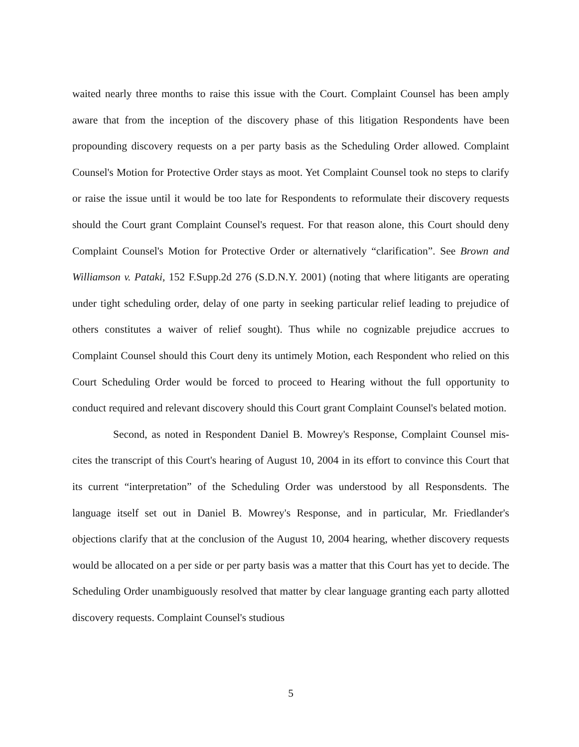waited nearly three months to raise this issue with the Court. Complaint Counsel has been amply aware that from the inception of the discovery phase of this litigation Respondents have been propounding discovery requests on a per party basis as the Scheduling Order allowed. Complaint Counsel's Motion for Protective Order stays as moot. Yet Complaint Counsel took no steps to clarify or raise the issue until it would be too late for Respondents to reformulate their discovery requests should the Court grant Complaint Counsel's request. For that reason alone, this Court should deny Complaint Counsel's Motion for Protective Order or alternatively “clarification”. See Brown and Williamson v. Pataki, 152 F.Supp.2d 276 (S.D.N.Y. 2001) (noting that where litigants are operating under tight scheduling order, delay of one party in seeking particular relief leading to prejudice of others constitutes a waiver of relief sought). Thus while no cognizable prejudice accrues to Complaint Counsel should this Court deny its untimely Motion, each Respondent who relied on this Court Scheduling Order would be forced to proceed to Hearing without the full opportunity to conduct required and relevant discovery should this Court grant Complaint Counsel's belated motion.
Second, as noted in Respondent Daniel B. Mowrey's Response, Complaint Counsel mis-cites the transcript of this Court's hearing of August 10, 2004 in its effort to convince this Court that its current “interpretation” of the Scheduling Order was understood by all Responsdents. The language itself set out in Daniel B. Mowrey's Response, and in particular, Mr. Friedlander's objections clarify that at the conclusion of the August 10, 2004 hearing, whether discovery requests would be allocated on a per side or per party basis was a matter that this Court has yet to decide. The Scheduling Order unambiguously resolved that matter by clear language granting each party allotted discovery requests. Complaint Counsel's studious
5